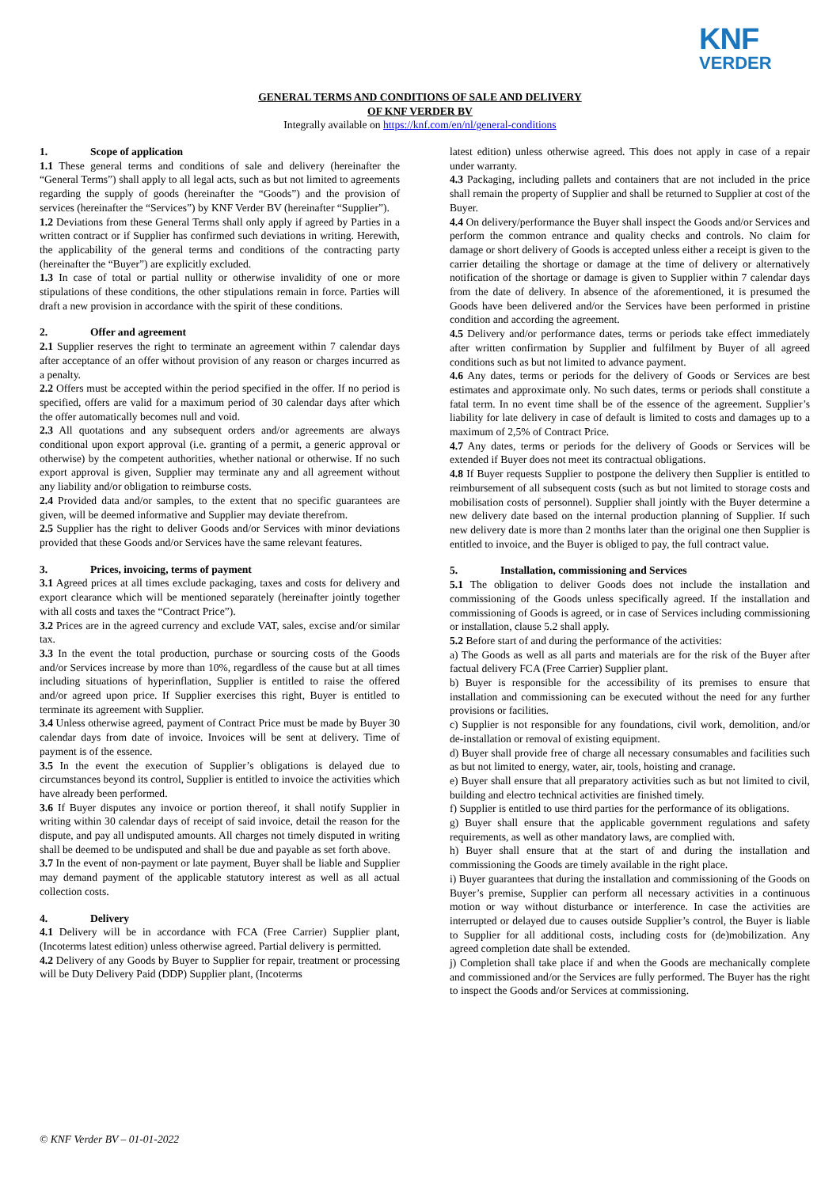KNF
VERDER
GENERAL TERMS AND CONDITIONS OF SALE AND DELIVERY
OF KNF VERDER BV
Integrally available on https://knf.com/en/nl/general-conditions
1. Scope of application
1.1 These general terms and conditions of sale and delivery (hereinafter the “General Terms”) shall apply to all legal acts, such as but not limited to agreements regarding the supply of goods (hereinafter the “Goods”) and the provision of services (hereinafter the “Services”) by KNF Verder BV (hereinafter “Supplier”).
1.2 Deviations from these General Terms shall only apply if agreed by Parties in a written contract or if Supplier has confirmed such deviations in writing. Herewith, the applicability of the general terms and conditions of the contracting party (hereinafter the “Buyer”) are explicitly excluded.
1.3 In case of total or partial nullity or otherwise invalidity of one or more stipulations of these conditions, the other stipulations remain in force. Parties will draft a new provision in accordance with the spirit of these conditions.
2. Offer and agreement
2.1 Supplier reserves the right to terminate an agreement within 7 calendar days after acceptance of an offer without provision of any reason or charges incurred as a penalty.
2.2 Offers must be accepted within the period specified in the offer. If no period is specified, offers are valid for a maximum period of 30 calendar days after which the offer automatically becomes null and void.
2.3 All quotations and any subsequent orders and/or agreements are always conditional upon export approval (i.e. granting of a permit, a generic approval or otherwise) by the competent authorities, whether national or otherwise. If no such export approval is given, Supplier may terminate any and all agreement without any liability and/or obligation to reimburse costs.
2.4 Provided data and/or samples, to the extent that no specific guarantees are given, will be deemed informative and Supplier may deviate therefrom.
2.5 Supplier has the right to deliver Goods and/or Services with minor deviations provided that these Goods and/or Services have the same relevant features.
3. Prices, invoicing, terms of payment
3.1 Agreed prices at all times exclude packaging, taxes and costs for delivery and export clearance which will be mentioned separately (hereinafter jointly together with all costs and taxes the “Contract Price”).
3.2 Prices are in the agreed currency and exclude VAT, sales, excise and/or similar tax.
3.3 In the event the total production, purchase or sourcing costs of the Goods and/or Services increase by more than 10%, regardless of the cause but at all times including situations of hyperinflation, Supplier is entitled to raise the offered and/or agreed upon price. If Supplier exercises this right, Buyer is entitled to terminate its agreement with Supplier.
3.4 Unless otherwise agreed, payment of Contract Price must be made by Buyer 30 calendar days from date of invoice. Invoices will be sent at delivery. Time of payment is of the essence.
3.5 In the event the execution of Supplier’s obligations is delayed due to circumstances beyond its control, Supplier is entitled to invoice the activities which have already been performed.
3.6 If Buyer disputes any invoice or portion thereof, it shall notify Supplier in writing within 30 calendar days of receipt of said invoice, detail the reason for the dispute, and pay all undisputed amounts. All charges not timely disputed in writing shall be deemed to be undisputed and shall be due and payable as set forth above.
3.7 In the event of non-payment or late payment, Buyer shall be liable and Supplier may demand payment of the applicable statutory interest as well as all actual collection costs.
4. Delivery
4.1 Delivery will be in accordance with FCA (Free Carrier) Supplier plant, (Incoterms latest edition) unless otherwise agreed. Partial delivery is permitted.
4.2 Delivery of any Goods by Buyer to Supplier for repair, treatment or processing will be Duty Delivery Paid (DDP) Supplier plant, (Incoterms
latest edition) unless otherwise agreed. This does not apply in case of a repair under warranty.
4.3 Packaging, including pallets and containers that are not included in the price shall remain the property of Supplier and shall be returned to Supplier at cost of the Buyer.
4.4 On delivery/performance the Buyer shall inspect the Goods and/or Services and perform the common entrance and quality checks and controls. No claim for damage or short delivery of Goods is accepted unless either a receipt is given to the carrier detailing the shortage or damage at the time of delivery or alternatively notification of the shortage or damage is given to Supplier within 7 calendar days from the date of delivery. In absence of the aforementioned, it is presumed the Goods have been delivered and/or the Services have been performed in pristine condition and according the agreement.
4.5 Delivery and/or performance dates, terms or periods take effect immediately after written confirmation by Supplier and fulfilment by Buyer of all agreed conditions such as but not limited to advance payment.
4.6 Any dates, terms or periods for the delivery of Goods or Services are best estimates and approximate only. No such dates, terms or periods shall constitute a fatal term. In no event time shall be of the essence of the agreement. Supplier’s liability for late delivery in case of default is limited to costs and damages up to a maximum of 2,5% of Contract Price.
4.7 Any dates, terms or periods for the delivery of Goods or Services will be extended if Buyer does not meet its contractual obligations.
4.8 If Buyer requests Supplier to postpone the delivery then Supplier is entitled to reimbursement of all subsequent costs (such as but not limited to storage costs and mobilisation costs of personnel). Supplier shall jointly with the Buyer determine a new delivery date based on the internal production planning of Supplier. If such new delivery date is more than 2 months later than the original one then Supplier is entitled to invoice, and the Buyer is obliged to pay, the full contract value.
5. Installation, commissioning and Services
5.1 The obligation to deliver Goods does not include the installation and commissioning of the Goods unless specifically agreed. If the installation and commissioning of Goods is agreed, or in case of Services including commissioning or installation, clause 5.2 shall apply.
5.2 Before start of and during the performance of the activities:
a) The Goods as well as all parts and materials are for the risk of the Buyer after factual delivery FCA (Free Carrier) Supplier plant.
b) Buyer is responsible for the accessibility of its premises to ensure that installation and commissioning can be executed without the need for any further provisions or facilities.
c) Supplier is not responsible for any foundations, civil work, demolition, and/or de-installation or removal of existing equipment.
d) Buyer shall provide free of charge all necessary consumables and facilities such as but not limited to energy, water, air, tools, hoisting and cranage.
e) Buyer shall ensure that all preparatory activities such as but not limited to civil, building and electro technical activities are finished timely.
f) Supplier is entitled to use third parties for the performance of its obligations.
g) Buyer shall ensure that the applicable government regulations and safety requirements, as well as other mandatory laws, are complied with.
h) Buyer shall ensure that at the start of and during the installation and commissioning the Goods are timely available in the right place.
i) Buyer guarantees that during the installation and commissioning of the Goods on Buyer’s premise, Supplier can perform all necessary activities in a continuous motion or way without disturbance or interference. In case the activities are interrupted or delayed due to causes outside Supplier’s control, the Buyer is liable to Supplier for all additional costs, including costs for (de)mobilization. Any agreed completion date shall be extended.
j) Completion shall take place if and when the Goods are mechanically complete and commissioned and/or the Services are fully performed. The Buyer has the right to inspect the Goods and/or Services at commissioning.
© KNF Verder BV – 01-01-2022